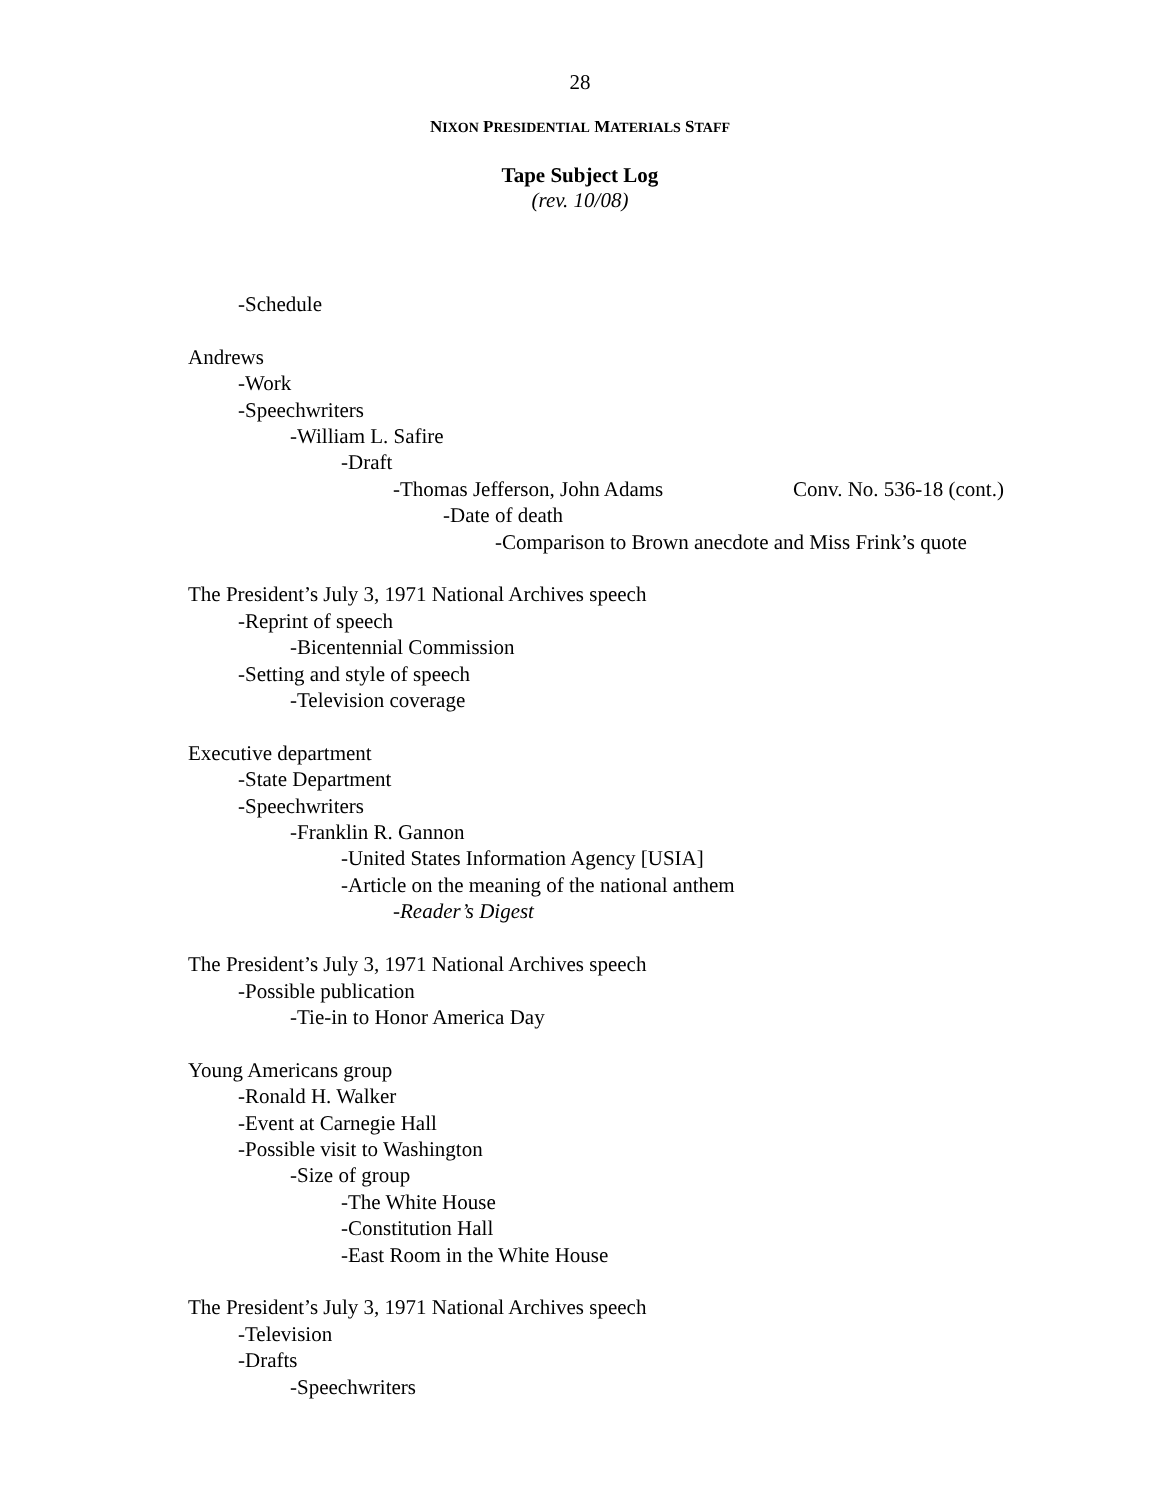28
NIXON PRESIDENTIAL MATERIALS STAFF
Tape Subject Log
(rev. 10/08)
-Schedule
Andrews
-Work
-Speechwriters
-William L. Safire
-Draft
-Thomas Jefferson, John Adams Conv. No. 536-18 (cont.)
-Date of death
-Comparison to Brown anecdote and Miss Frink’s quote
The President’s July 3, 1971 National Archives speech
-Reprint of speech
-Bicentennial Commission
-Setting and style of speech
-Television coverage
Executive department
-State Department
-Speechwriters
-Franklin R. Gannon
-United States Information Agency [USIA]
-Article on the meaning of the national anthem
-Reader’s Digest
The President’s July 3, 1971 National Archives speech
-Possible publication
-Tie-in to Honor America Day
Young Americans group
-Ronald H. Walker
-Event at Carnegie Hall
-Possible visit to Washington
-Size of group
-The White House
-Constitution Hall
-East Room in the White House
The President’s July 3, 1971 National Archives speech
-Television
-Drafts
-Speechwriters